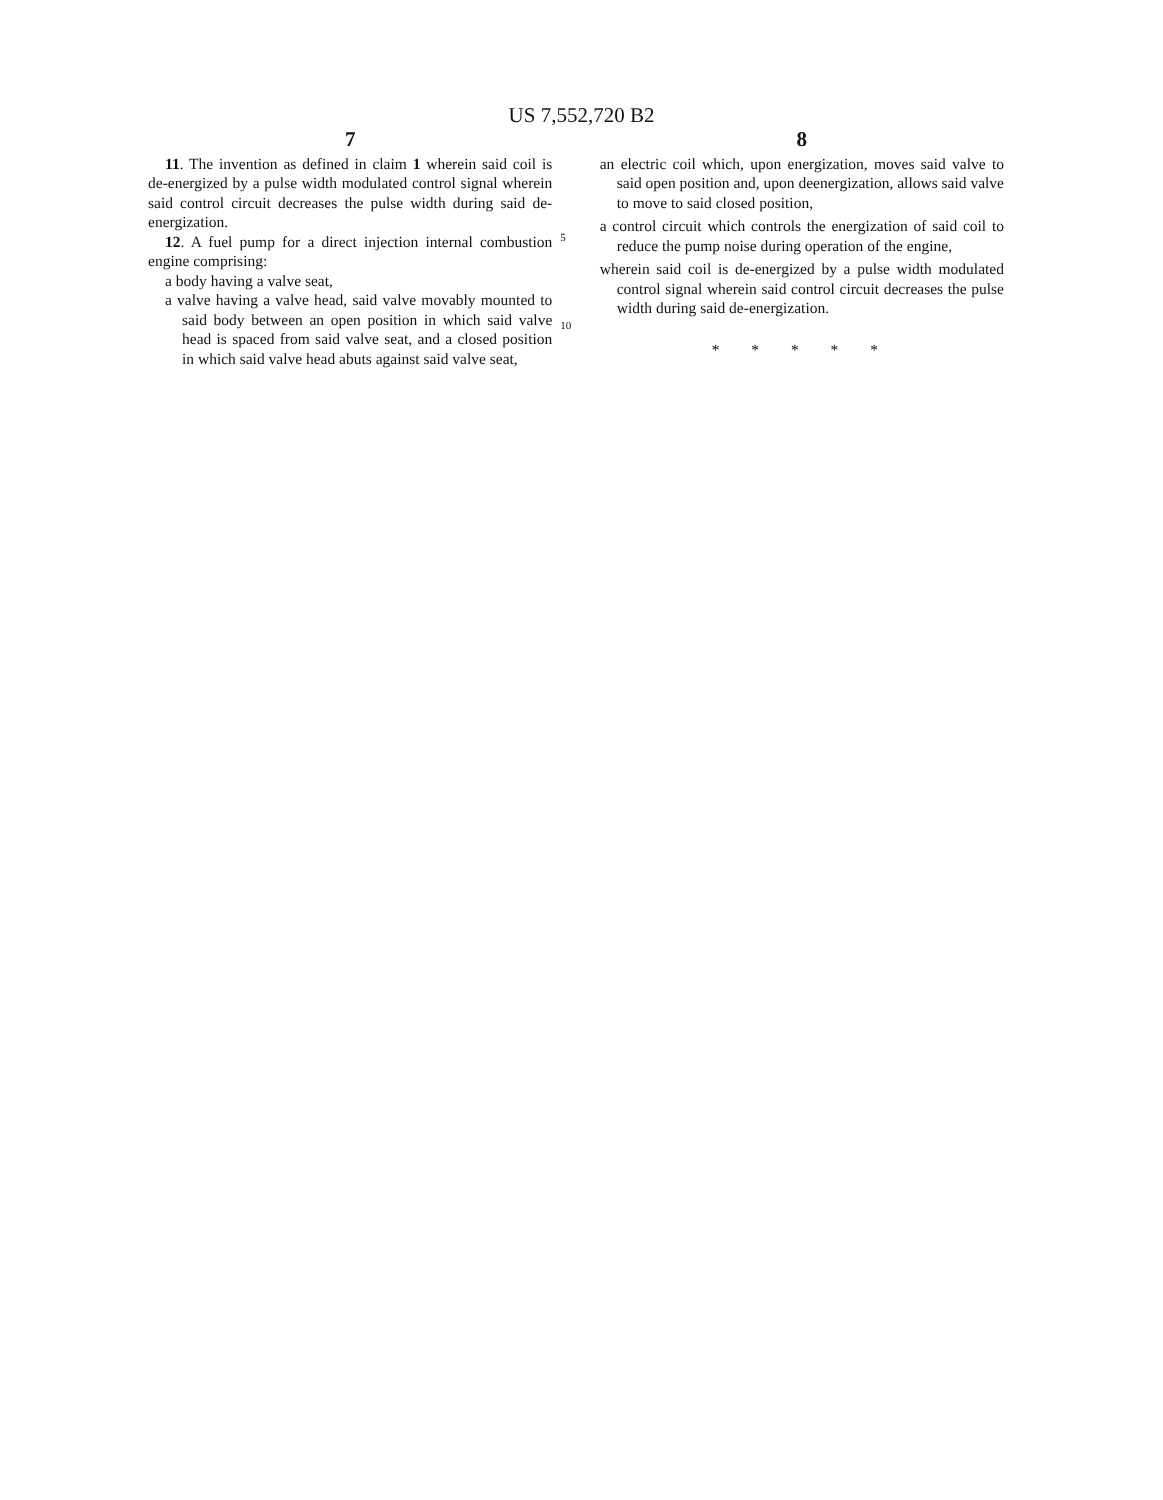US 7,552,720 B2
7
11. The invention as defined in claim 1 wherein said coil is de-energized by a pulse width modulated control signal wherein said control circuit decreases the pulse width during said de-energization.
12. A fuel pump for a direct injection internal combustion engine comprising:
a body having a valve seat,
a valve having a valve head, said valve movably mounted to said body between an open position in which said valve head is spaced from said valve seat, and a closed position in which said valve head abuts against said valve seat,
5
10
8
an electric coil which, upon energization, moves said valve to said open position and, upon deenergization, allows said valve to move to said closed position,
a control circuit which controls the energization of said coil to reduce the pump noise during operation of the engine,
wherein said coil is de-energized by a pulse width modulated control signal wherein said control circuit decreases the pulse width during said de-energization.
* * * * *